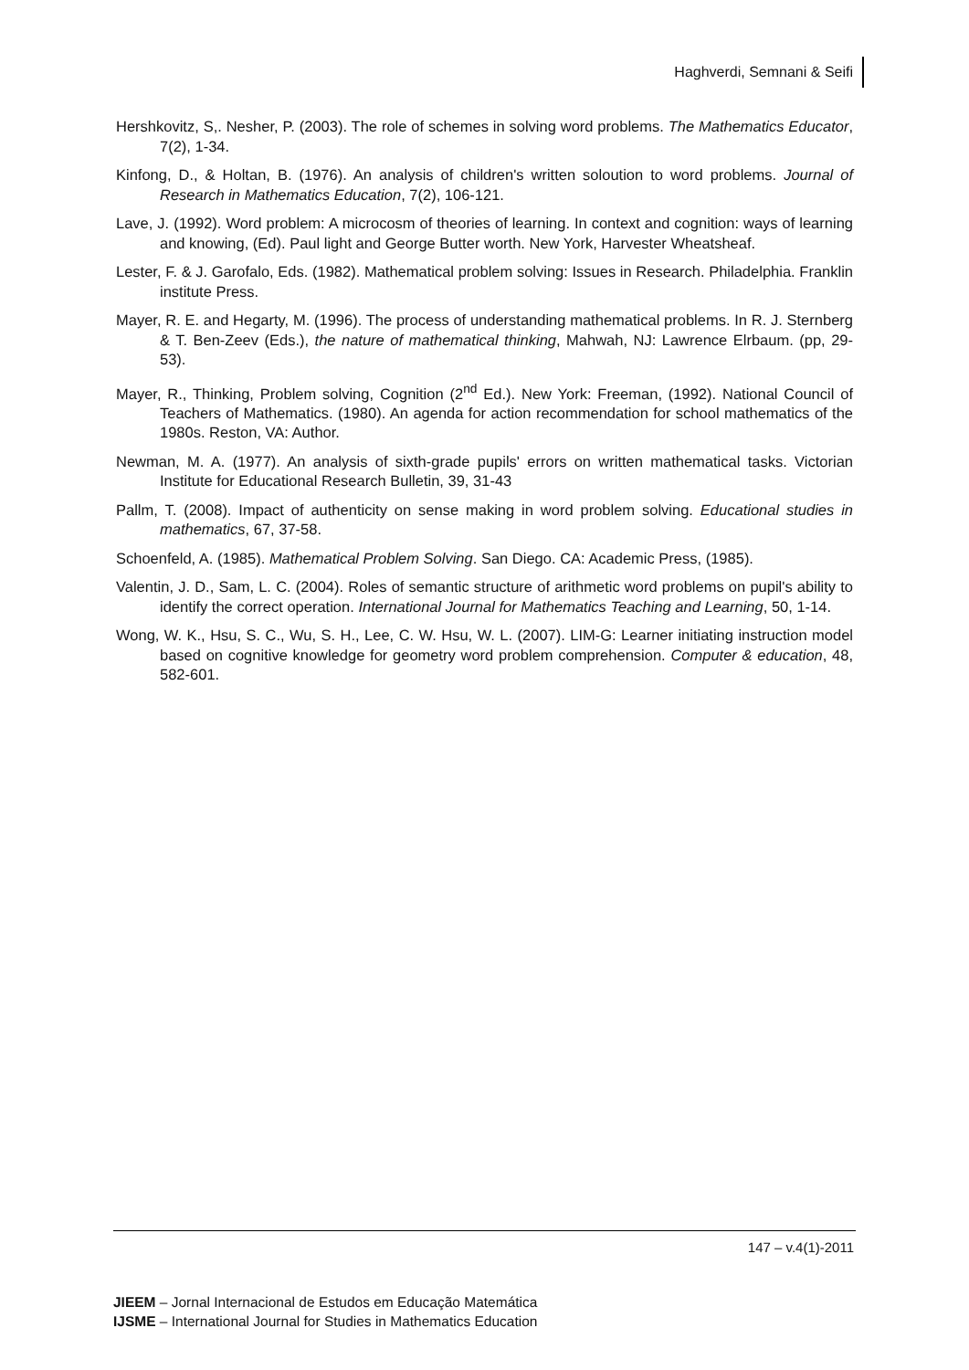Haghverdi, Semnani & Seifi
Hershkovitz, S,. Nesher, P. (2003). The role of schemes in solving word problems. The Mathematics Educator, 7(2), 1-34.
Kinfong, D., & Holtan, B. (1976). An analysis of children's written soloution to word problems. Journal of Research in Mathematics Education, 7(2), 106-121.
Lave, J. (1992). Word problem: A microcosm of theories of learning. In context and cognition: ways of learning and knowing, (Ed). Paul light and George Butter worth. New York, Harvester Wheatsheaf.
Lester, F. & J. Garofalo, Eds. (1982). Mathematical problem solving: Issues in Research. Philadelphia. Franklin institute Press.
Mayer, R. E. and Hegarty, M. (1996). The process of understanding mathematical problems. In R. J. Sternberg & T. Ben-Zeev (Eds.), the nature of mathematical thinking, Mahwah, NJ: Lawrence Elrbaum. (pp, 29-53).
Mayer, R., Thinking, Problem solving, Cognition (2<sup>nd</sup> Ed.). New York: Freeman, (1992). National Council of Teachers of Mathematics. (1980). An agenda for action recommendation for school mathematics of the 1980s. Reston, VA: Author.
Newman, M. A. (1977). An analysis of sixth-grade pupils' errors on written mathematical tasks. Victorian Institute for Educational Research Bulletin, 39, 31-43
Pallm, T. (2008). Impact of authenticity on sense making in word problem solving. Educational studies in mathematics, 67, 37-58.
Schoenfeld, A. (1985). Mathematical Problem Solving. San Diego. CA: Academic Press, (1985).
Valentin, J. D., Sam, L. C. (2004). Roles of semantic structure of arithmetic word problems on pupil's ability to identify the correct operation. International Journal for Mathematics Teaching and Learning, 50, 1-14.
Wong, W. K., Hsu, S. C., Wu, S. H., Lee, C. W. Hsu, W. L. (2007). LIM-G: Learner initiating instruction model based on cognitive knowledge for geometry word problem comprehension. Computer & education, 48, 582-601.
147 – v.4(1)-2011
JIEEM – Jornal Internacional de Estudos em Educação Matemática
IJSME – International Journal for Studies in Mathematics Education